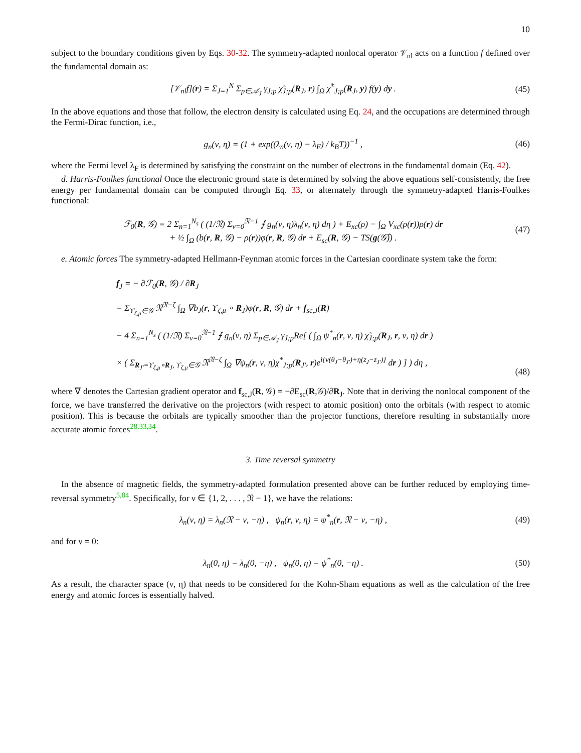10
subject to the boundary conditions given by Eqs. 30-32. The symmetry-adapted nonlocal operator 𝒱<sub>nl</sub> acts on a function f defined over the fundamental domain as:
[𝒱<sub>nl</sub>f](r) = Σ<sub>J=1</sub><sup>N</sup> Σ<sub>p∈𝒜<sub>J</sub></sub> γ<sub>J;p</sub> χ̃<sub>J;p</sub>(R<sub>J</sub>, r) ∫<sub>Ω</sub> χ̃<sup>*</sup><sub>J;p</sub>(R<sub>J</sub>, y) f(y) dy .
(45)
In the above equations and those that follow, the electron density is calculated using Eq. 24, and the occupations are determined through the Fermi-Dirac function, i.e.,
g<sub>n</sub>(ν, η) = (1 + exp((λ<sub>n</sub>(ν, η) − λ<sub>F</sub>) / k<sub>B</sub>T))<sup>−1</sup> ,
(46)
where the Fermi level λ<sub>F</sub> is determined by satisfying the constraint on the number of electrons in the fundamental domain (Eq. 42).
d. Harris-Foulkes functional Once the electronic ground state is determined by solving the above equations self-consistently, the free energy per fundamental domain can be computed through Eq. 33, or alternately through the symmetry-adapted Harris-Foulkes functional:
ℱ<sub>0</sub>(R, 𝒢) = 2 Σ<sub>n=1</sub><sup>N<sub>s</sub></sup> ( (1/𝔑) Σ<sub>ν=0</sub><sup>𝔑−1</sup> ⨍ g<sub>n</sub>(ν, η)λ<sub>n</sub>(ν, η) dη ) + E<sub>xc</sub>(ρ) − ∫<sub>Ω</sub> V<sub>xc</sub>(ρ(r))ρ(r) dr
+ ½ ∫<sub>Ω</sub> (b(r, R, 𝒢) − ρ(r))φ(r, R, 𝒢) dr + E<sub>sc</sub>(R, 𝒢) − TS(g(𝒢̂)) .
(47)
e. Atomic forces The symmetry-adapted Hellmann-Feynman atomic forces in the Cartesian coordinate system take the form:
f<sub>J</sub> = − ∂ℱ<sub>0</sub>(R, 𝒢) / ∂R<sub>J</sub>
= Σ<sub>ϒ<sub>ζ,μ</sub>∈𝒢</sub> 𝔑<sup>𝔑−ζ</sup> ∫<sub>Ω</sub> ∇b<sub>J</sub>(r, ϒ<sub>ζ,μ</sub> ∘ R<sub>J</sub>)φ(r, R, 𝒢) dr + f<sub>sc,J</sub>(R)
− 4 Σ<sub>n=1</sub><sup>N<sub>s</sub></sup> ( (1/𝔑) Σ<sub>ν=0</sub><sup>𝔑−1</sup> ⨍ g<sub>n</sub>(ν, η) Σ<sub>p∈𝒜<sub>J</sub></sub> γ<sub>J;p</sub>Re[ ( ∫<sub>Ω</sub> ψ<sup>*</sup><sub>n</sub>(r, ν, η) χ̃<sub>J;p</sub>(R<sub>J</sub>, r, ν, η) dr )
× ( Σ<sub>R<sub>J′</sub>=ϒ<sub>ζ,μ</sub>∘R<sub>J</sub>, ϒ<sub>ζ,μ</sub>∈𝒢</sub> 𝔑<sup>𝔑−ζ</sup> ∫<sub>Ω</sub> ∇ψ<sub>n</sub>(r, ν, η)χ<sup>*</sup><sub>J;p</sub>(R<sub>J′</sub>, r)e<sup>i{ν(θ<sub>J</sub>−θ<sub>J′</sub>)+η(z<sub>J</sub>−z<sub>J′</sub>)}</sup> dr ) ] ) dη ,
(48)
where ∇ denotes the Cartesian gradient operator and f<sub>sc,J</sub>(R, 𝒢) = −∂E<sub>sc</sub>(R,𝒢)/∂R<sub>J</sub>. Note that in deriving the nonlocal component of the force, we have transferred the derivative on the projectors (with respect to atomic position) onto the orbitals (with respect to atomic position). This is because the orbitals are typically smoother than the projector functions, therefore resulting in substantially more accurate atomic forces<sup>28,33,34</sup>.
3. Time reversal symmetry
In the absence of magnetic fields, the symmetry-adapted formulation presented above can be further reduced by employing time-reversal symmetry<sup>5,84</sup>. Specifically, for ν ∈ {1, 2, . . . , 𝔑 − 1}, we have the relations:
λ<sub>n</sub>(ν, η) = λ<sub>n</sub>(𝔑 − ν, −η) , ψ<sub>n</sub>(r, ν, η) = ψ<sup>*</sup><sub>n</sub>(r, 𝔑 − ν, −η) ,
(49)
and for ν = 0:
λ<sub>n</sub>(0, η) = λ<sub>n</sub>(0, −η) , ψ<sub>n</sub>(0, η) = ψ<sup>*</sup><sub>n</sub>(0, −η) .
(50)
As a result, the character space (ν, η) that needs to be considered for the Kohn-Sham equations as well as the calculation of the free energy and atomic forces is essentially halved.